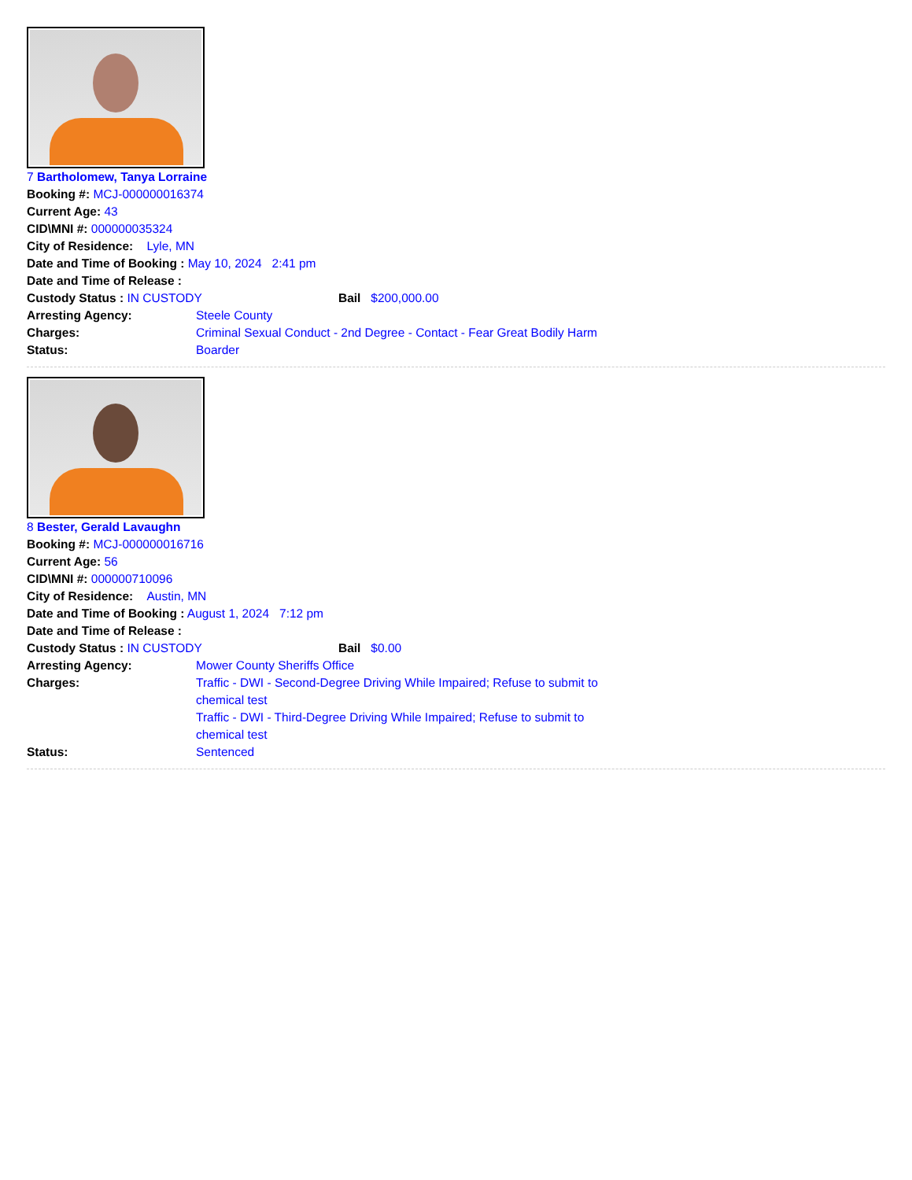7 Bartholomew, Tanya Lorraine
Booking #: MCJ-000000016374
Current Age: 43
CID\MNI #: 000000035324
City of Residence: Lyle, MN
Date and Time of Booking : May 10, 2024 2:41 pm
Date and Time of Release :
Custody Status : IN CUSTODY Bail $200,000.00
Arresting Agency: Steele County
Charges: Criminal Sexual Conduct - 2nd Degree - Contact - Fear Great Bodily Harm
Status: Boarder
8 Bester, Gerald Lavaughn
Booking #: MCJ-000000016716
Current Age: 56
CID\MNI #: 000000710096
City of Residence: Austin, MN
Date and Time of Booking : August 1, 2024 7:12 pm
Date and Time of Release :
Custody Status : IN CUSTODY Bail $0.00
Arresting Agency: Mower County Sheriffs Office
Charges: Traffic - DWI - Second-Degree Driving While Impaired; Refuse to submit to chemical test
Traffic - DWI - Third-Degree Driving While Impaired; Refuse to submit to chemical test
Status: Sentenced